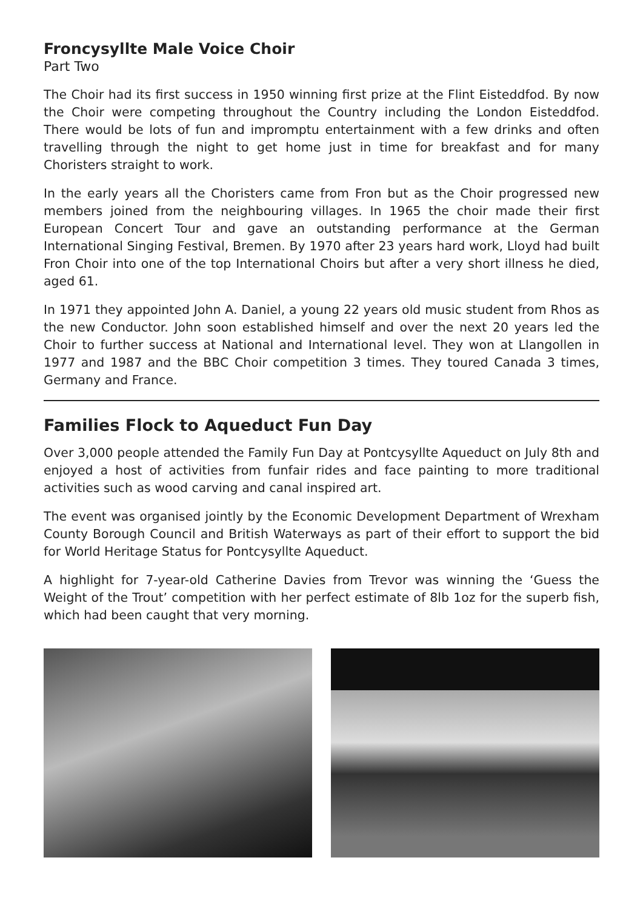Froncysyllte Male Voice Choir
Part Two
The Choir had its first success in 1950 winning first prize at the Flint Eisteddfod. By now the Choir were competing throughout the Country including the London Eisteddfod. There would be lots of fun and impromptu entertainment with a few drinks and often travelling through the night to get home just in time for breakfast and for many Choristers straight to work.
In the early years all the Choristers came from Fron but as the Choir progressed new members joined from the neighbouring villages. In 1965 the choir made their first European Concert Tour and gave an outstanding performance at the German International Singing Festival, Bremen. By 1970 after 23 years hard work, Lloyd had built Fron Choir into one of the top International Choirs but after a very short illness he died, aged 61.
In 1971 they appointed John A. Daniel, a young 22 years old music student from Rhos as the new Conductor. John soon established himself and over the next 20 years led the Choir to further success at National and International level. They won at Llangollen in 1977 and 1987 and the BBC Choir competition 3 times. They toured Canada 3 times, Germany and France.
Families Flock to Aqueduct Fun Day
Over 3,000 people attended the Family Fun Day at Pontcysyllte Aqueduct on July 8th and enjoyed a host of activities from funfair rides and face painting to more traditional activities such as wood carving and canal inspired art.
The event was organised jointly by the Economic Development Department of Wrexham County Borough Council and British Waterways as part of their effort to support the bid for World Heritage Status for Pontcysyllte Aqueduct.
A highlight for 7-year-old Catherine Davies from Trevor was winning the ‘Guess the Weight of the Trout’ competition with her perfect estimate of 8lb 1oz for the superb fish, which had been caught that very morning.